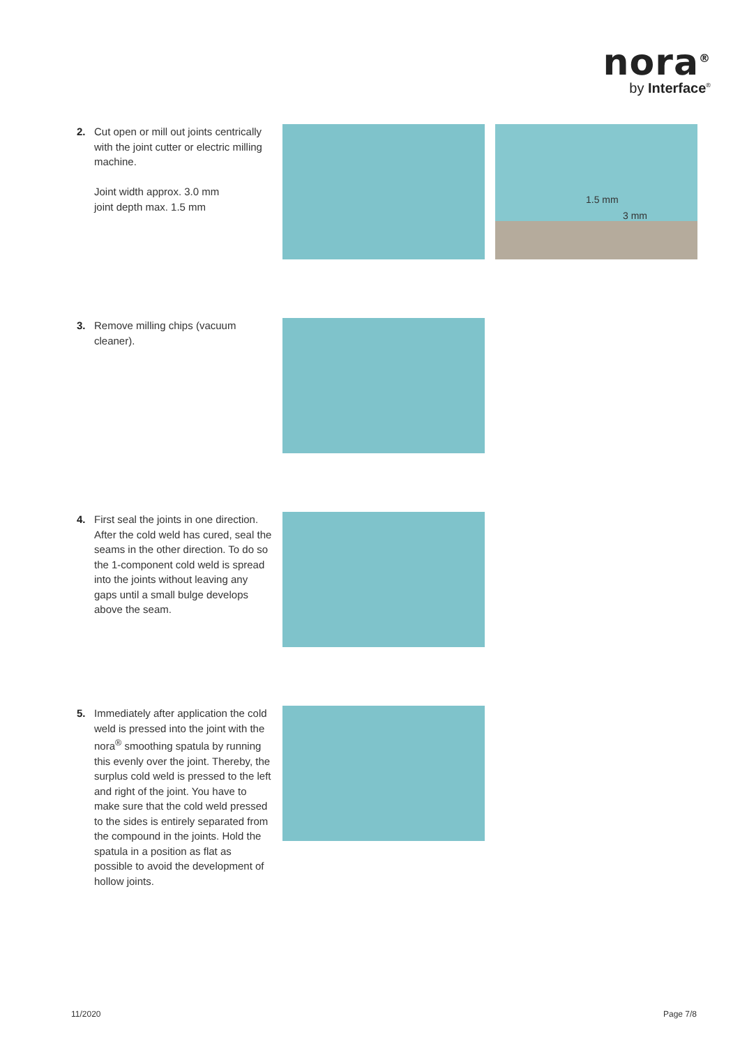nora<sup>®</sup>
by Interface<sup>®</sup>
2. Cut open or mill out joints centrically with the joint cutter or electric milling machine.
Joint width approx. 3.0 mm
joint depth max. 1.5 mm
1.5 mm
3 mm
3. Remove milling chips (vacuum cleaner).
4. First seal the joints in one direction. After the cold weld has cured, seal the seams in the other direction. To do so the 1-component cold weld is spread into the joints without leaving any gaps until a small bulge develops above the seam.
5. Immediately after application the cold weld is pressed into the joint with the nora<sup>®</sup> smoothing spatula by running this evenly over the joint. Thereby, the surplus cold weld is pressed to the left and right of the joint. You have to make sure that the cold weld pressed to the sides is entirely separated from the compound in the joints. Hold the spatula in a position as flat as possible to avoid the development of hollow joints.
11/2020 Page 7/8